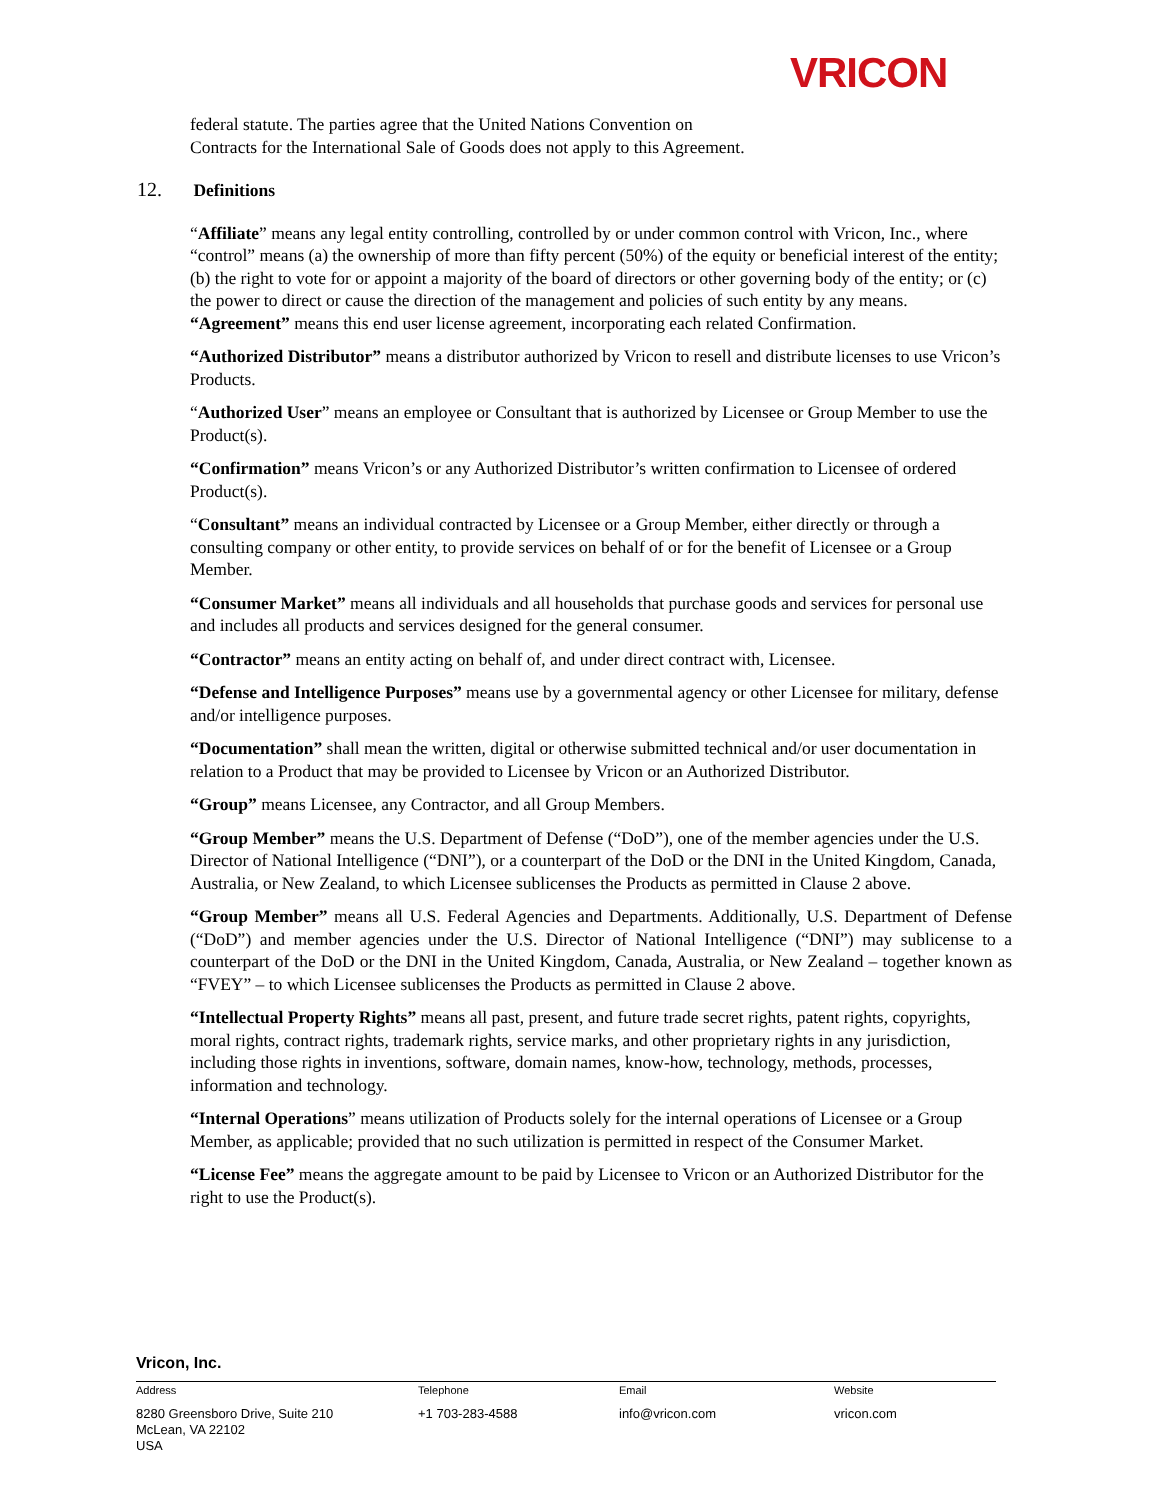VRICON
federal statute. The parties agree that the United Nations Convention on
Contracts for the International Sale of Goods does not apply to this Agreement.
12. Definitions
“Affiliate” means any legal entity controlling, controlled by or under common control with Vricon, Inc., where “control” means (a) the ownership of more than fifty percent (50%) of the equity or beneficial interest of the entity; (b) the right to vote for or appoint a majority of the board of directors or other governing body of the entity; or (c) the power to direct or cause the direction of the management and policies of such entity by any means.
“Agreement” means this end user license agreement, incorporating each related Confirmation.
“Authorized Distributor” means a distributor authorized by Vricon to resell and distribute licenses to use Vricon’s Products.
“Authorized User” means an employee or Consultant that is authorized by Licensee or Group Member to use the Product(s).
“Confirmation” means Vricon’s or any Authorized Distributor’s written confirmation to Licensee of ordered Product(s).
“Consultant” means an individual contracted by Licensee or a Group Member, either directly or through a consulting company or other entity, to provide services on behalf of or for the benefit of Licensee or a Group Member.
“Consumer Market” means all individuals and all households that purchase goods and services for personal use and includes all products and services designed for the general consumer.
“Contractor” means an entity acting on behalf of, and under direct contract with, Licensee.
“Defense and Intelligence Purposes” means use by a governmental agency or other Licensee for military, defense and/or intelligence purposes.
“Documentation” shall mean the written, digital or otherwise submitted technical and/or user documentation in relation to a Product that may be provided to Licensee by Vricon or an Authorized Distributor.
“Group” means Licensee, any Contractor, and all Group Members.
“Group Member” means the U.S. Department of Defense (“DoD”), one of the member agencies under the U.S. Director of National Intelligence (“DNI”), or a counterpart of the DoD or the DNI in the United Kingdom, Canada, Australia, or New Zealand, to which Licensee sublicenses the Products as permitted in Clause 2 above.
“Group Member” means all U.S. Federal Agencies and Departments. Additionally, U.S. Department of Defense (“DoD”) and member agencies under the U.S. Director of National Intelligence (“DNI”) may sublicense to a counterpart of the DoD or the DNI in the United Kingdom, Canada, Australia, or New Zealand – together known as “FVEY” – to which Licensee sublicenses the Products as permitted in Clause 2 above.
“Intellectual Property Rights” means all past, present, and future trade secret rights, patent rights, copyrights, moral rights, contract rights, trademark rights, service marks, and other proprietary rights in any jurisdiction, including those rights in inventions, software, domain names, know-how, technology, methods, processes, information and technology.
“Internal Operations” means utilization of Products solely for the internal operations of Licensee or a Group Member, as applicable; provided that no such utilization is permitted in respect of the Consumer Market.
“License Fee” means the aggregate amount to be paid by Licensee to Vricon or an Authorized Distributor for the right to use the Product(s).
Vricon, Inc.
Address
8280 Greensboro Drive, Suite 210
McLean, VA 22102
USA
Telephone
+1 703-283-4588
Email
info@vricon.com
Website
vricon.com